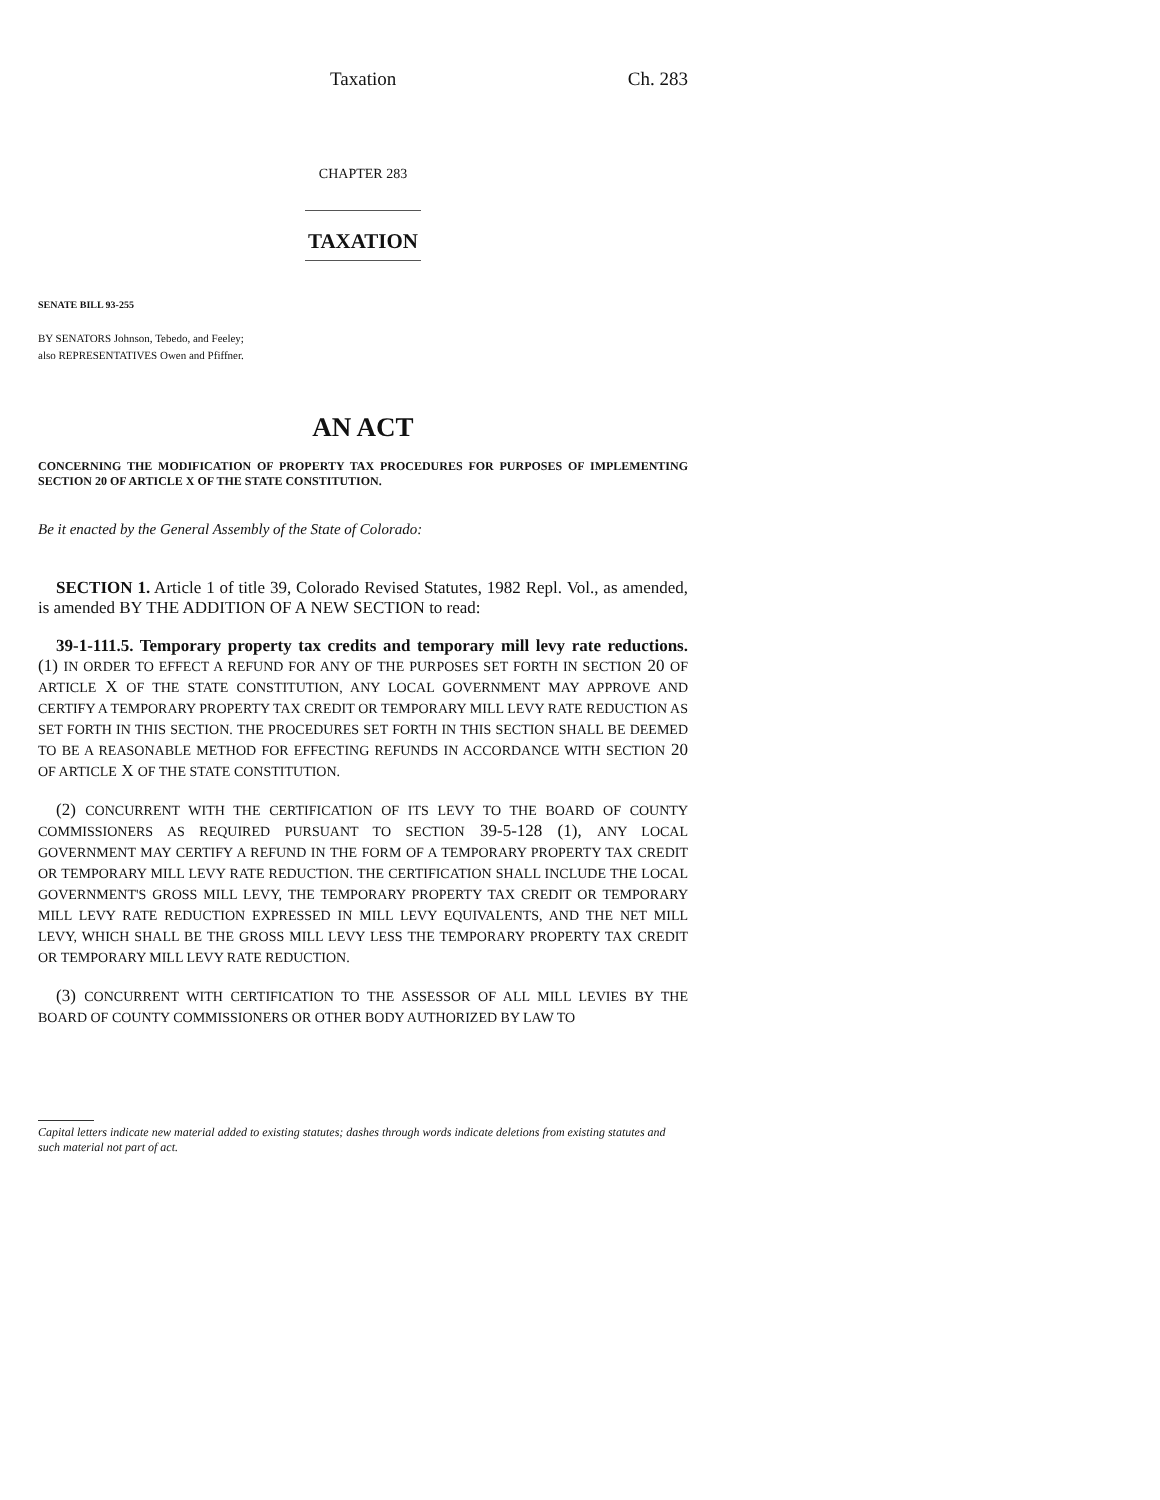Taxation Ch. 283
CHAPTER 283
TAXATION
SENATE BILL 93-255
BY SENATORS Johnson, Tebedo, and Feeley;
also REPRESENTATIVES Owen and Pfiffner.
AN ACT
CONCERNING THE MODIFICATION OF PROPERTY TAX PROCEDURES FOR PURPOSES OF IMPLEMENTING SECTION 20 OF ARTICLE X OF THE STATE CONSTITUTION.
Be it enacted by the General Assembly of the State of Colorado:
SECTION 1. Article 1 of title 39, Colorado Revised Statutes, 1982 Repl. Vol., as amended, is amended BY THE ADDITION OF A NEW SECTION to read:
39-1-111.5. Temporary property tax credits and temporary mill levy rate reductions. (1) IN ORDER TO EFFECT A REFUND FOR ANY OF THE PURPOSES SET FORTH IN SECTION 20 OF ARTICLE X OF THE STATE CONSTITUTION, ANY LOCAL GOVERNMENT MAY APPROVE AND CERTIFY A TEMPORARY PROPERTY TAX CREDIT OR TEMPORARY MILL LEVY RATE REDUCTION AS SET FORTH IN THIS SECTION. THE PROCEDURES SET FORTH IN THIS SECTION SHALL BE DEEMED TO BE A REASONABLE METHOD FOR EFFECTING REFUNDS IN ACCORDANCE WITH SECTION 20 OF ARTICLE X OF THE STATE CONSTITUTION.
(2) CONCURRENT WITH THE CERTIFICATION OF ITS LEVY TO THE BOARD OF COUNTY COMMISSIONERS AS REQUIRED PURSUANT TO SECTION 39-5-128 (1), ANY LOCAL GOVERNMENT MAY CERTIFY A REFUND IN THE FORM OF A TEMPORARY PROPERTY TAX CREDIT OR TEMPORARY MILL LEVY RATE REDUCTION. THE CERTIFICATION SHALL INCLUDE THE LOCAL GOVERNMENT'S GROSS MILL LEVY, THE TEMPORARY PROPERTY TAX CREDIT OR TEMPORARY MILL LEVY RATE REDUCTION EXPRESSED IN MILL LEVY EQUIVALENTS, AND THE NET MILL LEVY, WHICH SHALL BE THE GROSS MILL LEVY LESS THE TEMPORARY PROPERTY TAX CREDIT OR TEMPORARY MILL LEVY RATE REDUCTION.
(3) CONCURRENT WITH CERTIFICATION TO THE ASSESSOR OF ALL MILL LEVIES BY THE BOARD OF COUNTY COMMISSIONERS OR OTHER BODY AUTHORIZED BY LAW TO
Capital letters indicate new material added to existing statutes; dashes through words indicate deletions from existing statutes and such material not part of act.